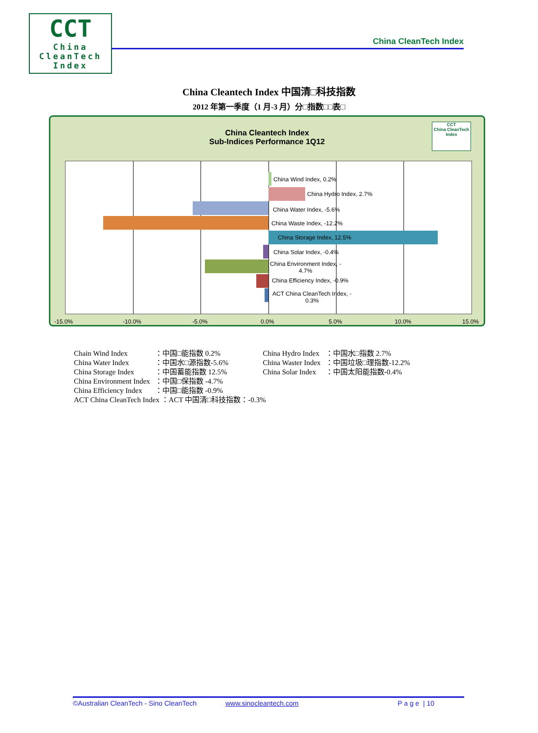CCT
China
CleanTech
Index
China CleanTech Index
China Cleantech Index 中国清□科技指数
2012 年第一季度（1 月-3 月）分□指数□□表□
China Cleantech Index
Sub-Indices Performance 1Q12
CCT
China CleanTech Index
China Wind Index, 0.2%
China Hydro Index, 2.7%
China Water Index, -5.6%
China Waste Index, -12.2%
China Storage Index, 12.5%
China Solar Index, -0.4%
China Environment Index, -
4.7%
China Efficiency Index, -0.9%
ACT China CleanTech Index, -
0.3%
-15.0% -10.0% -5.0% 0.0% 5.0% 10.0% 15.0%
| Chain Wind Index | ：中国□能指数 0.2% | China Hydro Index | ：中国水□指数 2.7% |
| China Water Index | ：中国水□源指数-5.6% | China Waster Index | ：中国垃圾□理指数-12.2% |
| China Storage Index | ：中国蓄能指数 12.5% | China Solar Index | ：中国太阳能指数-0.4% |
| China Environment Index | ：中国□保指数 -4.7% | | |
| China Efficiency Index | ：中国□能指数 -0.9% | | |
| ACT China CleanTech Index ：ACT 中国清□科技指数：-0.3% | | | |
©Australian CleanTech - Sino CleanTech www.sinocleantech.com P a g e | 10